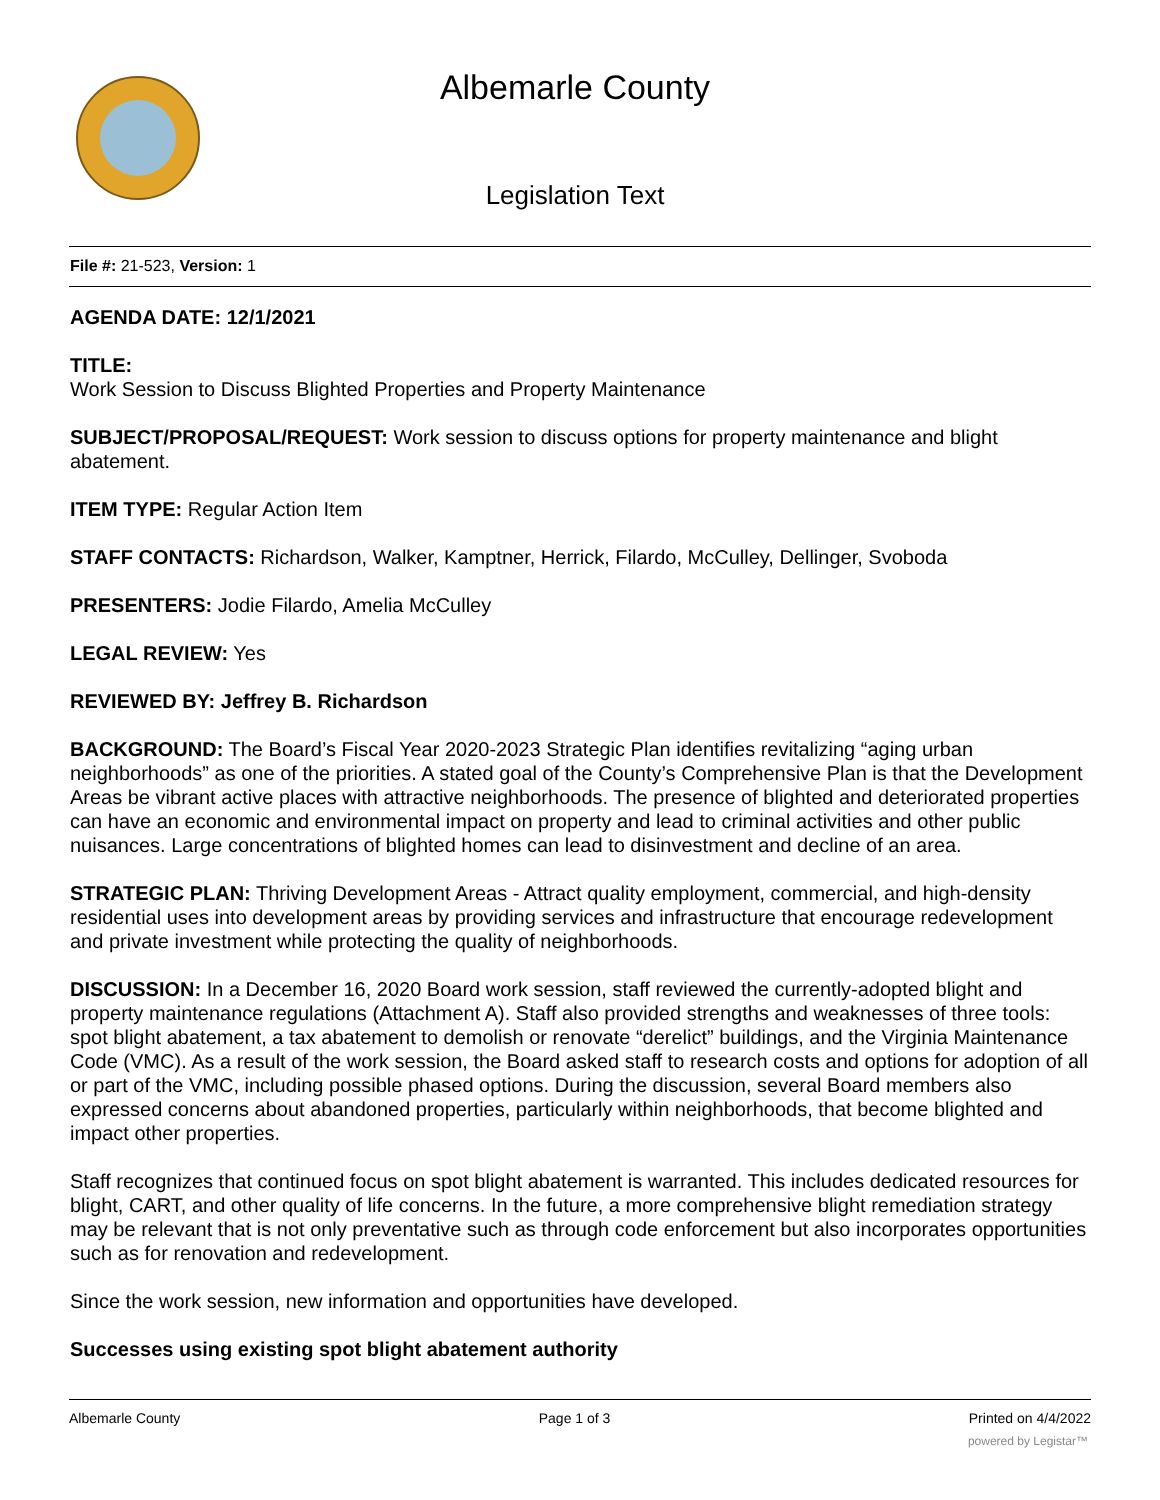Albemarle County
Legislation Text
File #: 21-523, Version: 1
AGENDA DATE: 12/1/2021
TITLE:
Work Session to Discuss Blighted Properties and Property Maintenance
SUBJECT/PROPOSAL/REQUEST: Work session to discuss options for property maintenance and blight abatement.
ITEM TYPE: Regular Action Item
STAFF CONTACTS: Richardson, Walker, Kamptner, Herrick, Filardo, McCulley, Dellinger, Svoboda
PRESENTERS: Jodie Filardo, Amelia McCulley
LEGAL REVIEW: Yes
REVIEWED BY: Jeffrey B. Richardson
BACKGROUND: The Board’s Fiscal Year 2020-2023 Strategic Plan identifies revitalizing “aging urban neighborhoods” as one of the priorities. A stated goal of the County’s Comprehensive Plan is that the Development Areas be vibrant active places with attractive neighborhoods. The presence of blighted and deteriorated properties can have an economic and environmental impact on property and lead to criminal activities and other public nuisances. Large concentrations of blighted homes can lead to disinvestment and decline of an area.
STRATEGIC PLAN: Thriving Development Areas - Attract quality employment, commercial, and high-density residential uses into development areas by providing services and infrastructure that encourage redevelopment and private investment while protecting the quality of neighborhoods.
DISCUSSION: In a December 16, 2020 Board work session, staff reviewed the currently-adopted blight and property maintenance regulations (Attachment A). Staff also provided strengths and weaknesses of three tools: spot blight abatement, a tax abatement to demolish or renovate “derelict” buildings, and the Virginia Maintenance Code (VMC). As a result of the work session, the Board asked staff to research costs and options for adoption of all or part of the VMC, including possible phased options. During the discussion, several Board members also expressed concerns about abandoned properties, particularly within neighborhoods, that become blighted and impact other properties.
Staff recognizes that continued focus on spot blight abatement is warranted. This includes dedicated resources for blight, CART, and other quality of life concerns. In the future, a more comprehensive blight remediation strategy may be relevant that is not only preventative such as through code enforcement but also incorporates opportunities such as for renovation and redevelopment.
Since the work session, new information and opportunities have developed.
Successes using existing spot blight abatement authority
Albemarle County Page 1 of 3 Printed on 4/4/2022
powered by Legistar™